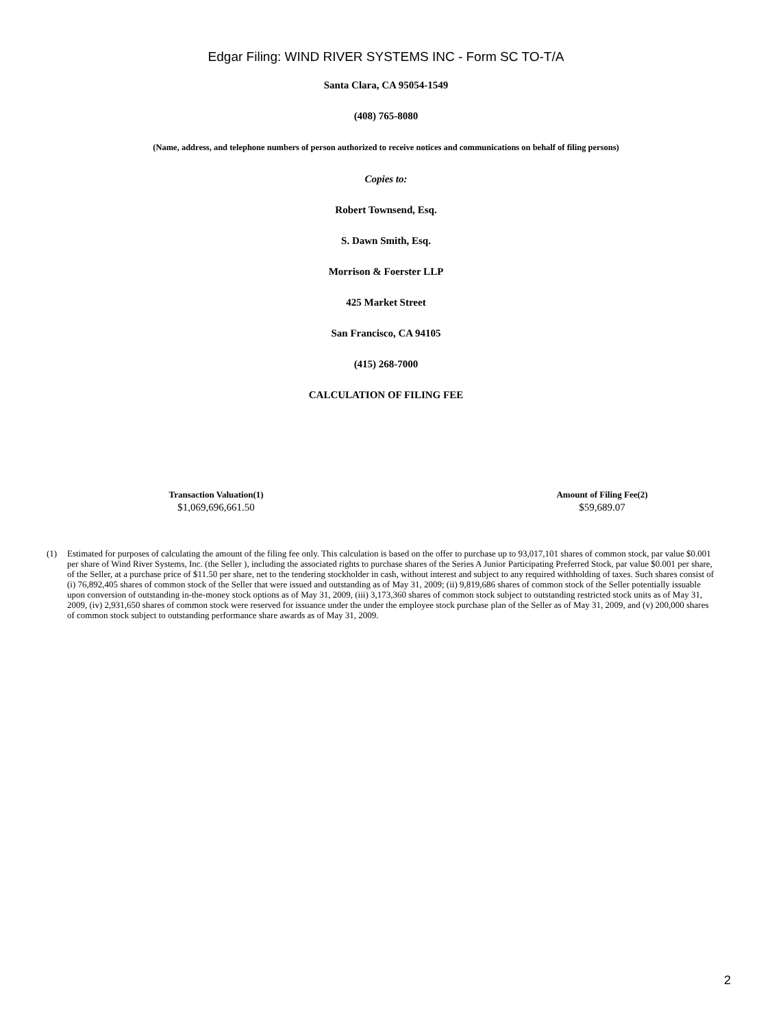Edgar Filing: WIND RIVER SYSTEMS INC - Form SC TO-T/A
Santa Clara, CA 95054-1549
(408) 765-8080
(Name, address, and telephone numbers of person authorized to receive notices and communications on behalf of filing persons)
Copies to:
Robert Townsend, Esq.
S. Dawn Smith, Esq.
Morrison & Foerster LLP
425 Market Street
San Francisco, CA 94105
(415) 268-7000
CALCULATION OF FILING FEE
| Transaction Valuation(1) | Amount of Filing Fee(2) |
| --- | --- |
| $1,069,696,661.50 | $59,689.07 |
(1) Estimated for purposes of calculating the amount of the filing fee only. This calculation is based on the offer to purchase up to 93,017,101 shares of common stock, par value $0.001 per share of Wind River Systems, Inc. (the Seller ), including the associated rights to purchase shares of the Series A Junior Participating Preferred Stock, par value $0.001 per share, of the Seller, at a purchase price of $11.50 per share, net to the tendering stockholder in cash, without interest and subject to any required withholding of taxes. Such shares consist of (i) 76,892,405 shares of common stock of the Seller that were issued and outstanding as of May 31, 2009; (ii) 9,819,686 shares of common stock of the Seller potentially issuable upon conversion of outstanding in-the-money stock options as of May 31, 2009, (iii) 3,173,360 shares of common stock subject to outstanding restricted stock units as of May 31, 2009, (iv) 2,931,650 shares of common stock were reserved for issuance under the under the employee stock purchase plan of the Seller as of May 31, 2009, and (v) 200,000 shares of common stock subject to outstanding performance share awards as of May 31, 2009.
2